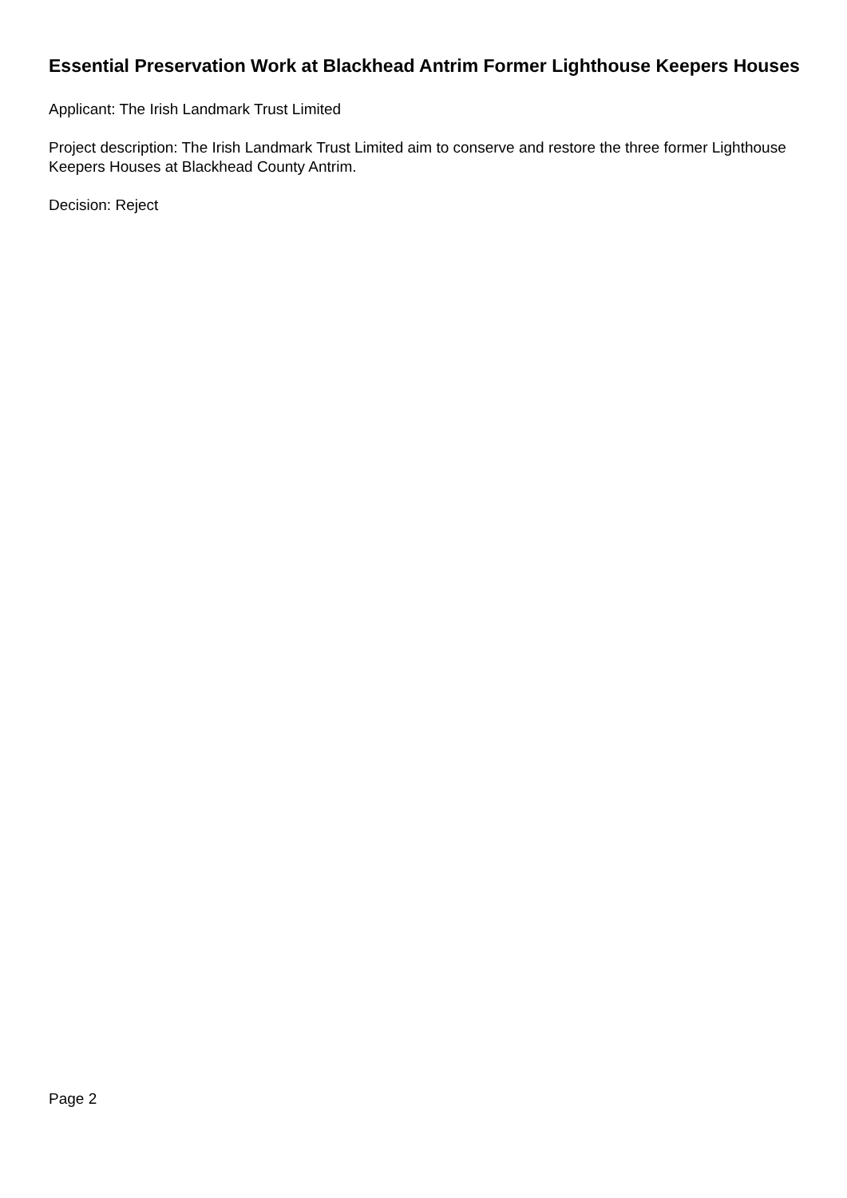Essential Preservation Work at Blackhead Antrim Former Lighthouse Keepers Houses
Applicant: The Irish Landmark Trust Limited
Project description: The Irish Landmark Trust Limited aim to conserve and restore the three former Lighthouse Keepers Houses at Blackhead County Antrim.
Decision: Reject
Page 2